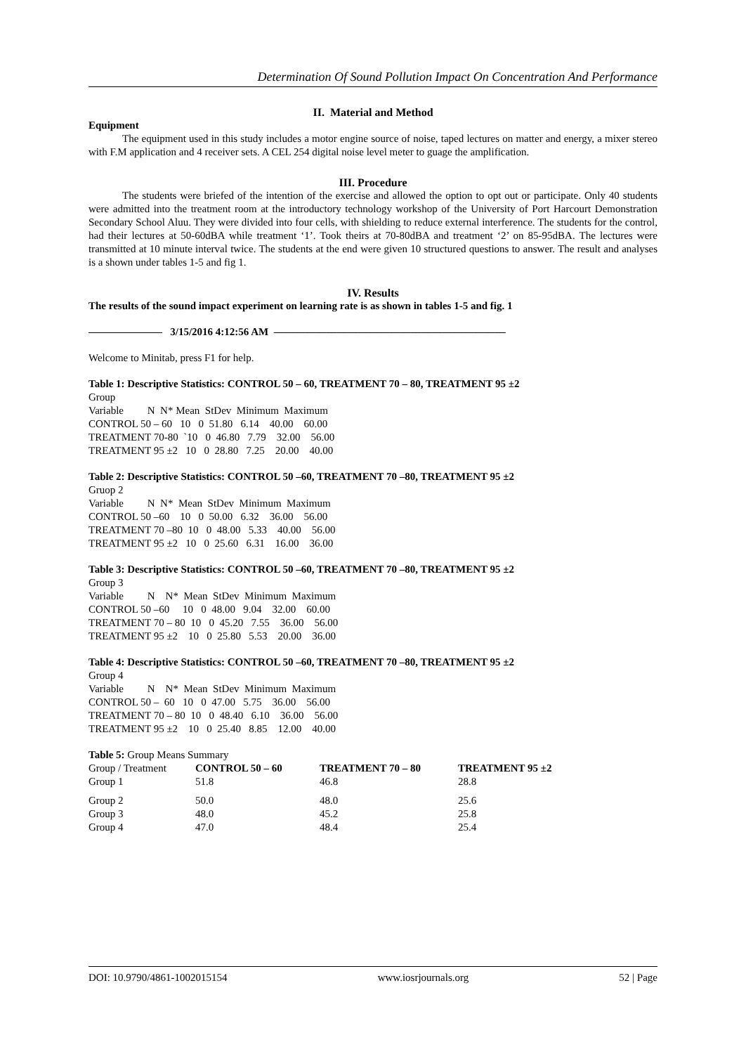Determination Of Sound Pollution Impact On Concentration And Performance
II. Material and Method
Equipment
The equipment used in this study includes a motor engine source of noise, taped lectures on matter and energy, a mixer stereo with F.M application and 4 receiver sets. A CEL 254 digital noise level meter to guage the amplification.
III. Procedure
The students were briefed of the intention of the exercise and allowed the option to opt out or participate. Only 40 students were admitted into the treatment room at the introductory technology workshop of the University of Port Harcourt Demonstration Secondary School Aluu. They were divided into four cells, with shielding to reduce external interference. The students for the control, had their lectures at 50-60dBA while treatment ‘1’. Took theirs at 70-80dBA and treatment ‘2’ on 85-95dBA. The lectures were transmitted at 10 minute interval twice. The students at the end were given 10 structured questions to answer. The result and analyses is a shown under tables 1-5 and fig 1.
IV. Results
The results of the sound impact experiment on learning rate is as shown in tables 1-5 and fig. 1
——————— 3/15/2016 4:12:56 AM ——————————————————————
Welcome to Minitab, press F1 for help.
Table 1: Descriptive Statistics: CONTROL 50 – 60, TREATMENT 70 – 80, TREATMENT 95 ±2
Group Variable N N* Mean StDev Minimum Maximum CONTROL 50 – 60 10 0 51.80 6.14 40.00 60.00 TREATMENT 70-80 `10 0 46.80 7.79 32.00 56.00 TREATMENT 95 ±2 10 0 28.80 7.25 20.00 40.00
Table 2: Descriptive Statistics: CONTROL 50 –60, TREATMENT 70 –80, TREATMENT 95 ±2
Gruop 2 Variable N N* Mean StDev Minimum Maximum CONTROL 50 –60 10 0 50.00 6.32 36.00 56.00 TREATMENT 70 –80 10 0 48.00 5.33 40.00 56.00 TREATMENT 95 ±2 10 0 25.60 6.31 16.00 36.00
Table 3: Descriptive Statistics: CONTROL 50 –60, TREATMENT 70 –80, TREATMENT 95 ±2
Group 3 Variable N N* Mean StDev Minimum Maximum CONTROL 50 –60 10 0 48.00 9.04 32.00 60.00 TREATMENT 70 – 80 10 0 45.20 7.55 36.00 56.00 TREATMENT 95 ±2 10 0 25.80 5.53 20.00 36.00
Table 4: Descriptive Statistics: CONTROL 50 –60, TREATMENT 70 –80, TREATMENT 95 ±2
Group 4 Variable N N* Mean StDev Minimum Maximum CONTROL 50 – 60 10 0 47.00 5.75 36.00 56.00 TREATMENT 70 – 80 10 0 48.40 6.10 36.00 56.00 TREATMENT 95 ±2 10 0 25.40 8.85 12.00 40.00
Table 5: Group Means Summary
| Group / Treatment | CONTROL 50 – 60 | TREATMENT 70 – 80 | TREATMENT 95 ±2 |
| Group 1 | 51.8 | 46.8 | 28.8 |
| Group 2 | 50.0 | 48.0 | 25.6 |
| Group 3 | 48.0 | 45.2 | 25.8 |
| Group 4 | 47.0 | 48.4 | 25.4 |
DOI: 10.9790/4861-1002015154 www.iosrjournals.org 52 | Page